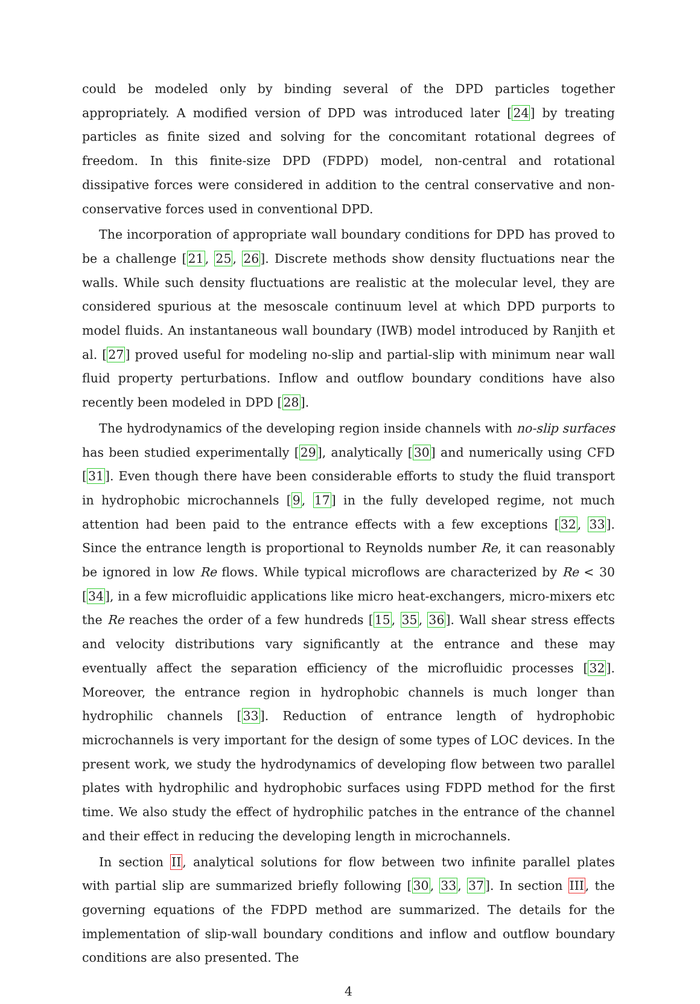could be modeled only by binding several of the DPD particles together appropriately. A modified version of DPD was introduced later [24] by treating particles as finite sized and solving for the concomitant rotational degrees of freedom. In this finite-size DPD (FDPD) model, non-central and rotational dissipative forces were considered in addition to the central conservative and non-conservative forces used in conventional DPD.
The incorporation of appropriate wall boundary conditions for DPD has proved to be a challenge [21, 25, 26]. Discrete methods show density fluctuations near the walls. While such density fluctuations are realistic at the molecular level, they are considered spurious at the mesoscale continuum level at which DPD purports to model fluids. An instantaneous wall boundary (IWB) model introduced by Ranjith et al. [27] proved useful for modeling no-slip and partial-slip with minimum near wall fluid property perturbations. Inflow and outflow boundary conditions have also recently been modeled in DPD [28].
The hydrodynamics of the developing region inside channels with no-slip surfaces has been studied experimentally [29], analytically [30] and numerically using CFD [31]. Even though there have been considerable efforts to study the fluid transport in hydrophobic microchannels [9, 17] in the fully developed regime, not much attention had been paid to the entrance effects with a few exceptions [32, 33]. Since the entrance length is proportional to Reynolds number Re, it can reasonably be ignored in low Re flows. While typical microflows are characterized by Re < 30 [34], in a few microfluidic applications like micro heat-exchangers, micro-mixers etc the Re reaches the order of a few hundreds [15, 35, 36]. Wall shear stress effects and velocity distributions vary significantly at the entrance and these may eventually affect the separation efficiency of the microfluidic processes [32]. Moreover, the entrance region in hydrophobic channels is much longer than hydrophilic channels [33]. Reduction of entrance length of hydrophobic microchannels is very important for the design of some types of LOC devices. In the present work, we study the hydrodynamics of developing flow between two parallel plates with hydrophilic and hydrophobic surfaces using FDPD method for the first time. We also study the effect of hydrophilic patches in the entrance of the channel and their effect in reducing the developing length in microchannels.
In section II, analytical solutions for flow between two infinite parallel plates with partial slip are summarized briefly following [30, 33, 37]. In section III, the governing equations of the FDPD method are summarized. The details for the implementation of slip-wall boundary conditions and inflow and outflow boundary conditions are also presented. The
4